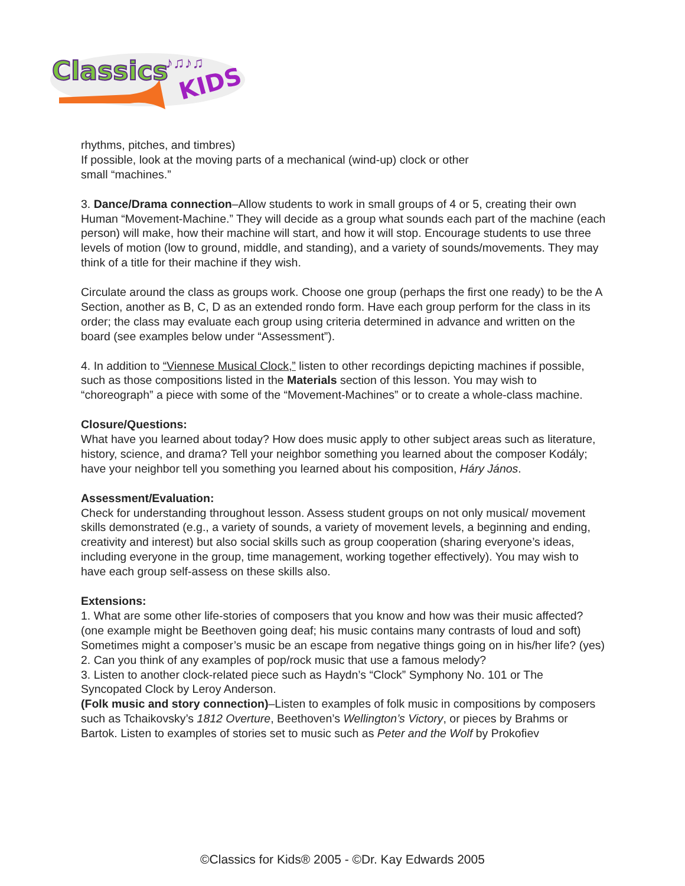Classics
KIDS
♪♫♪♫
rhythms, pitches, and timbres)
If possible, look at the moving parts of a mechanical (wind-up) clock or other
small “machines.”
3. Dance/Drama connection–Allow students to work in small groups of 4 or 5, creating their own Human “Movement-Machine.” They will decide as a group what sounds each part of the machine (each person) will make, how their machine will start, and how it will stop. Encourage students to use three levels of motion (low to ground, middle, and standing), and a variety of sounds/movements. They may think of a title for their machine if they wish.
Circulate around the class as groups work. Choose one group (perhaps the first one ready) to be the A Section, another as B, C, D as an extended rondo form. Have each group perform for the class in its order; the class may evaluate each group using criteria determined in advance and written on the board (see examples below under “Assessment”).
4. In addition to “Viennese Musical Clock,” listen to other recordings depicting machines if possible, such as those compositions listed in the Materials section of this lesson. You may wish to “choreograph” a piece with some of the “Movement-Machines” or to create a whole-class machine.
Closure/Questions:
What have you learned about today? How does music apply to other subject areas such as literature, history, science, and drama? Tell your neighbor something you learned about the composer Kodály; have your neighbor tell you something you learned about his composition, Háry János.
Assessment/Evaluation:
Check for understanding throughout lesson. Assess student groups on not only musical/ movement skills demonstrated (e.g., a variety of sounds, a variety of movement levels, a beginning and ending, creativity and interest) but also social skills such as group cooperation (sharing everyone’s ideas, including everyone in the group, time management, working together effectively). You may wish to have each group self-assess on these skills also.
Extensions:
1. What are some other life-stories of composers that you know and how was their music affected? (one example might be Beethoven going deaf; his music contains many contrasts of loud and soft) Sometimes might a composer’s music be an escape from negative things going on in his/her life? (yes)
2. Can you think of any examples of pop/rock music that use a famous melody?
3. Listen to another clock-related piece such as Haydn’s “Clock” Symphony No. 101 or The Syncopated Clock by Leroy Anderson.
(Folk music and story connection)–Listen to examples of folk music in compositions by composers such as Tchaikovsky’s 1812 Overture, Beethoven’s Wellington’s Victory, or pieces by Brahms or Bartok. Listen to examples of stories set to music such as Peter and the Wolf by Prokofiev
©Classics for Kids® 2005 - ©Dr. Kay Edwards 2005